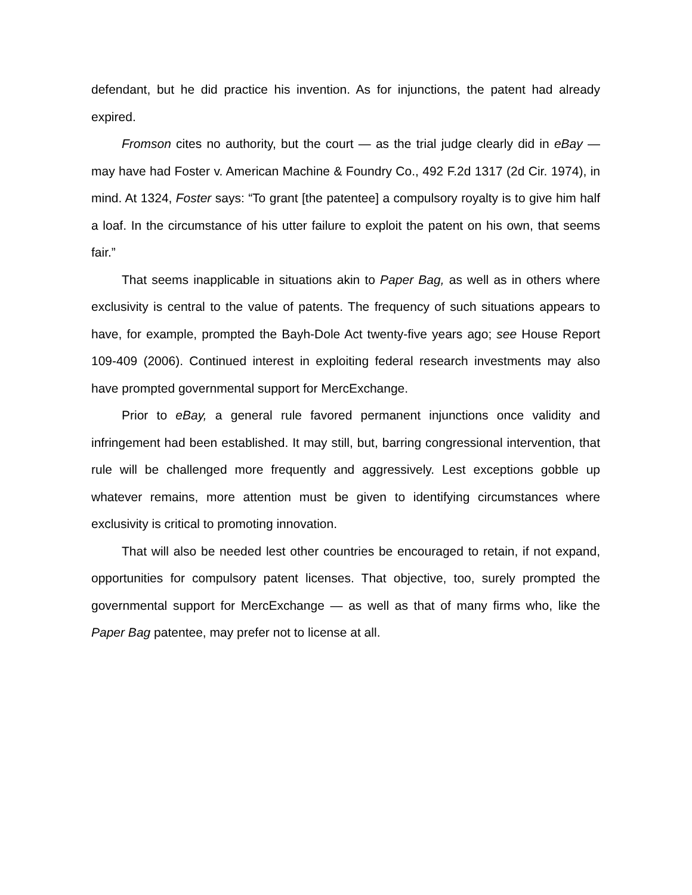defendant, but he did practice his invention. As for injunctions, the patent had already expired.
Fromson cites no authority, but the court — as the trial judge clearly did in eBay — may have had Foster v. American Machine & Foundry Co., 492 F.2d 1317 (2d Cir. 1974), in mind. At 1324, Foster says: “To grant [the patentee] a compulsory royalty is to give him half a loaf. In the circumstance of his utter failure to exploit the patent on his own, that seems fair.”
That seems inapplicable in situations akin to Paper Bag, as well as in others where exclusivity is central to the value of patents. The frequency of such situations appears to have, for example, prompted the Bayh-Dole Act twenty-five years ago; see House Report 109-409 (2006). Continued interest in exploiting federal research investments may also have prompted governmental support for MercExchange.
Prior to eBay, a general rule favored permanent injunctions once validity and infringement had been established. It may still, but, barring congressional intervention, that rule will be challenged more frequently and aggressively. Lest exceptions gobble up whatever remains, more attention must be given to identifying circumstances where exclusivity is critical to promoting innovation.
That will also be needed lest other countries be encouraged to retain, if not expand, opportunities for compulsory patent licenses. That objective, too, surely prompted the governmental support for MercExchange — as well as that of many firms who, like the Paper Bag patentee, may prefer not to license at all.